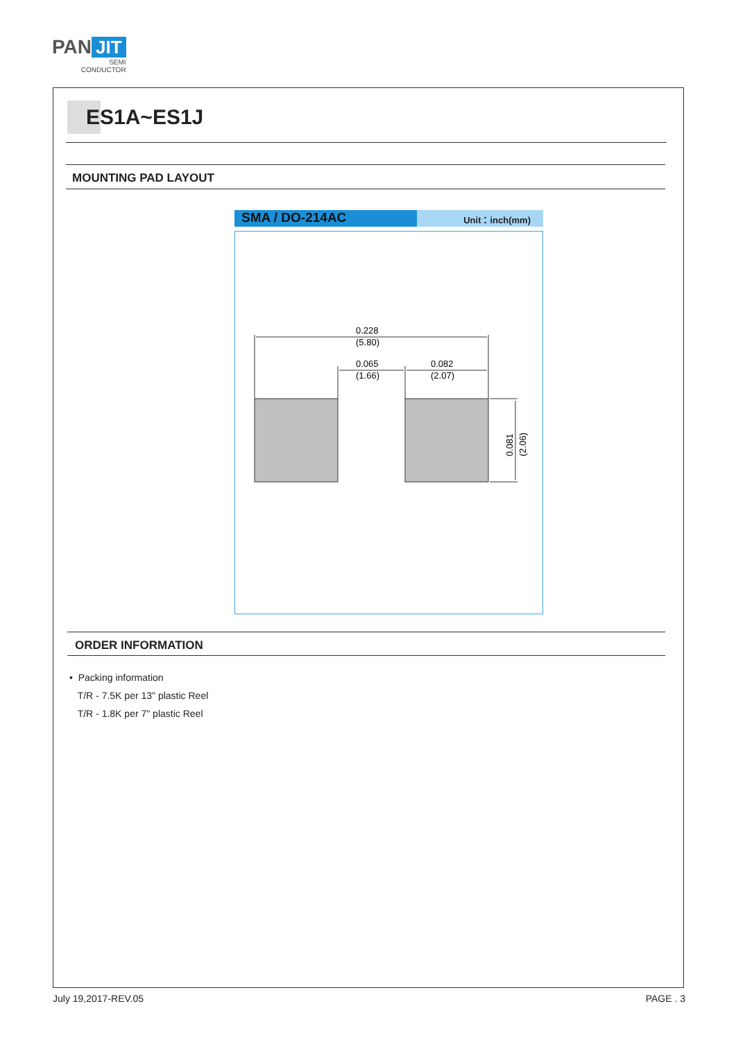PAN JIT
SEMI
CONDUCTOR
ES1A~ES1J
MOUNTING PAD LAYOUT
SMA / DO-214AC
Unit：inch(mm)
0.228
(5.80)
0.065
(1.66)
0.082
(2.07)
0.081
(2.06)
ORDER INFORMATION
• Packing information
T/R - 7.5K per 13" plastic Reel
T/R - 1.8K per 7" plastic Reel
July 19,2017-REV.05 PAGE . 3